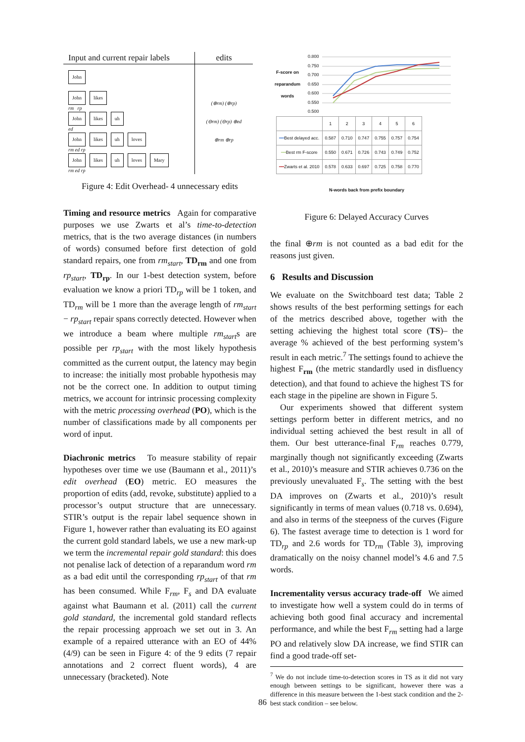Input and current repair labels
edits
John
John likes
rm rp
John likes uh
ed
John likes uh loves
rm ed rp
John likes uh loves Mary
rm ed rp
(⊕rm) (⊕rp)
(⊖rm) (⊖rp) ⊕ed
⊕rm ⊕rp
Figure 4: Edit Overhead- 4 unnecessary edits
Timing and resource metrics Again for comparative purposes we use Zwarts et al’s time-to-detection metrics, that is the two average distances (in numbers of words) consumed before first detection of gold standard repairs, one from rm<sub>start</sub>, TD<sub>rm</sub> and one from rp<sub>start</sub>, TD<sub>rp</sub>. In our 1-best detection system, before evaluation we know a priori TD<sub>rp</sub> will be 1 token, and TD<sub>rm</sub> will be 1 more than the average length of rm<sub>start</sub> − rp<sub>start</sub> repair spans correctly detected. However when we introduce a beam where multiple rm<sub>start</sub>s are possible per rp<sub>start</sub> with the most likely hypothesis committed as the current output, the latency may begin to increase: the initially most probable hypothesis may not be the correct one. In addition to output timing metrics, we account for intrinsic processing complexity with the metric processing overhead (PO), which is the number of classifications made by all components per word of input.
Diachronic metrics To measure stability of repair hypotheses over time we use (Baumann et al., 2011)’s edit overhead (EO) metric. EO measures the proportion of edits (add, revoke, substitute) applied to a processor’s output structure that are unnecessary. STIR’s output is the repair label sequence shown in Figure 1, however rather than evaluating its EO against the current gold standard labels, we use a new mark-up we term the incremental repair gold standard: this does not penalise lack of detection of a reparandum word rm as a bad edit until the corresponding rp<sub>start</sub> of that rm has been consumed. While F<sub>rm</sub>, F<sub>s</sub> and DA evaluate against what Baumann et al. (2011) call the current gold standard, the incremental gold standard reflects the repair processing approach we set out in 3. An example of a repaired utterance with an EO of 44% (4/9) can be seen in Figure 4: of the 9 edits (7 repair annotations and 2 correct fluent words), 4 are unnecessary (bracketed). Note
F-score on reparandum words
0.800
0.750
0.700
0.650
0.600
0.550
0.500
| | 1 | 2 | 3 | 4 | 5 | 6 |
| ━━ Best delayed acc. | 0.587 | 0.710 | 0.747 | 0.755 | 0.757 | 0.754 |
| ━━ Best rm F-score | 0.550 | 0.671 | 0.726 | 0.743 | 0.749 | 0.752 |
| ━━ Zwarts et al. 2010 | 0.578 | 0.633 | 0.697 | 0.725 | 0.758 | 0.770 |
N-words back from prefix boundary
Figure 6: Delayed Accuracy Curves
the final ⊕rm is not counted as a bad edit for the reasons just given.
6 Results and Discussion
We evaluate on the Switchboard test data; Table 2 shows results of the best performing settings for each of the metrics described above, together with the setting achieving the highest total score (TS)– the average % achieved of the best performing system’s result in each metric.<sup>7</sup> The settings found to achieve the highest F<sub>rm</sub> (the metric standardly used in disfluency detection), and that found to achieve the highest TS for each stage in the pipeline are shown in Figure 5.
Our experiments showed that different system settings perform better in different metrics, and no individual setting achieved the best result in all of them. Our best utterance-final F<sub>rm</sub> reaches 0.779, marginally though not significantly exceeding (Zwarts et al., 2010)’s measure and STIR achieves 0.736 on the previously unevaluated F<sub>s</sub>. The setting with the best DA improves on (Zwarts et al., 2010)’s result significantly in terms of mean values (0.718 vs. 0.694), and also in terms of the steepness of the curves (Figure 6). The fastest average time to detection is 1 word for TD<sub>rp</sub> and 2.6 words for TD<sub>rm</sub> (Table 3), improving dramatically on the noisy channel model’s 4.6 and 7.5 words.
Incrementality versus accuracy trade-off We aimed to investigate how well a system could do in terms of achieving both good final accuracy and incremental performance, and while the best F<sub>rm</sub> setting had a large PO and relatively slow DA increase, we find STIR can find a good trade-off set-
<sup>7</sup> We do not include time-to-detection scores in TS as it did not vary enough between settings to be significant, however there was a difference in this measure between the 1-best stack condition and the 2-best stack condition – see below.
86